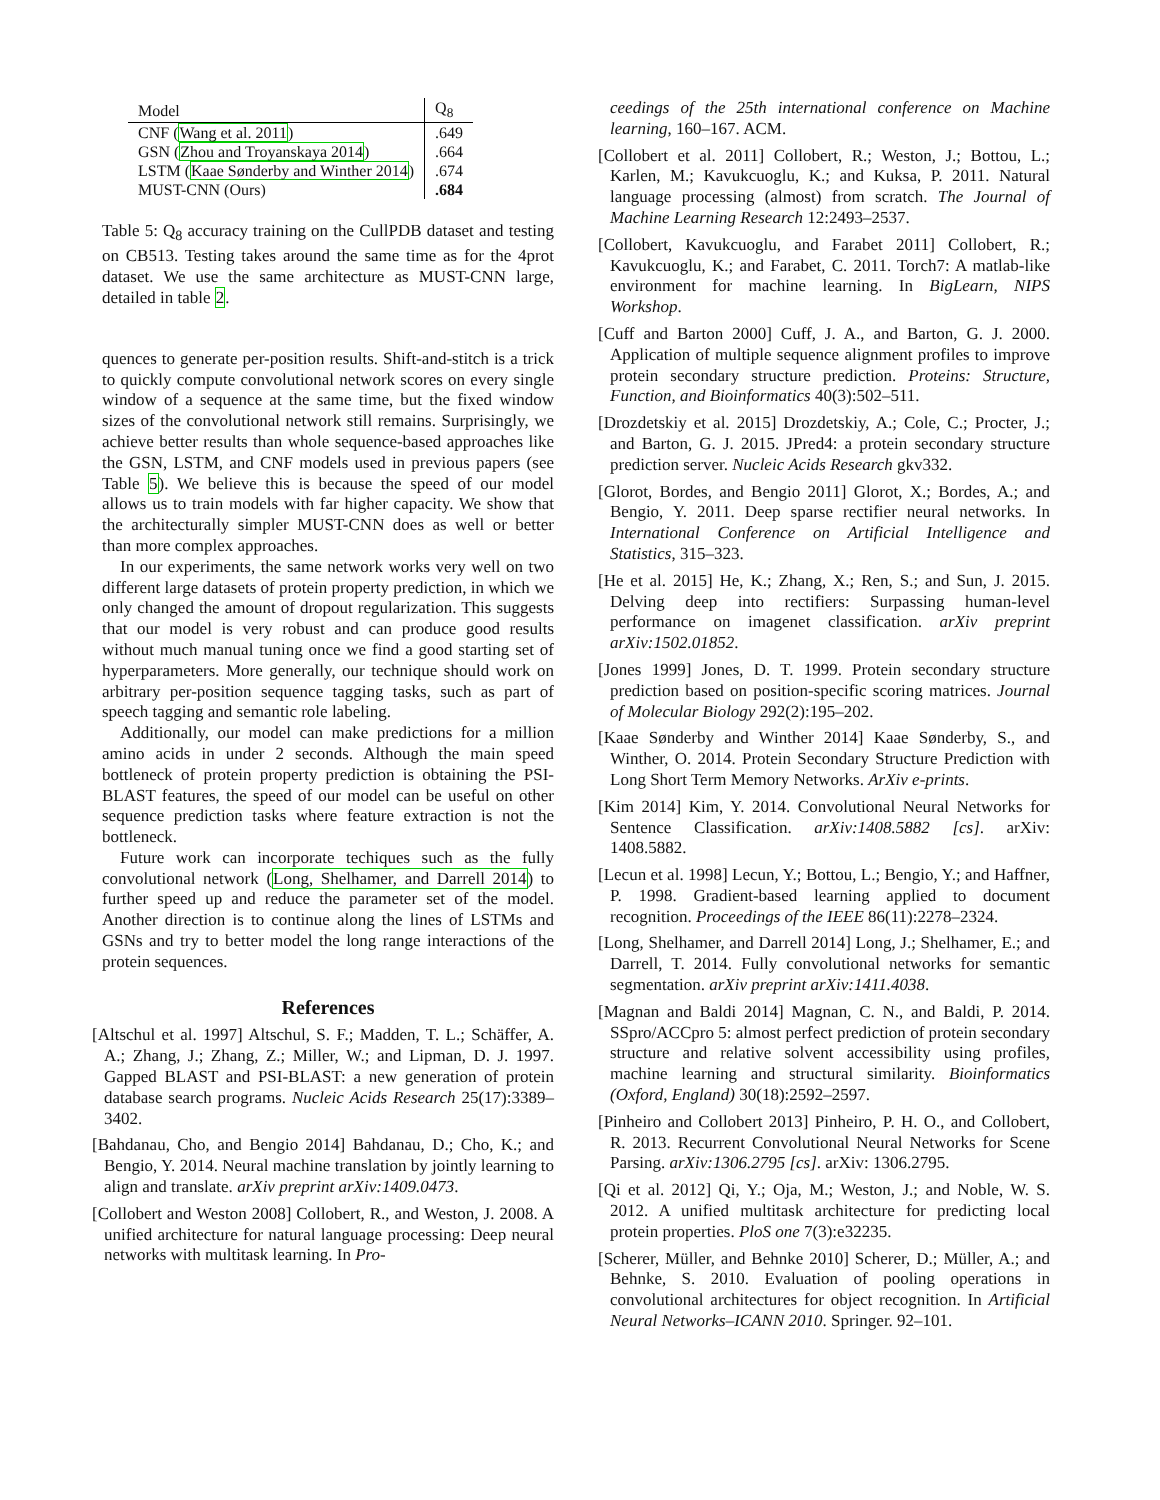| Model | Q<sub>8</sub> |
| --- | --- |
| CNF ( Wang et al. 2011 ) | .649 |
| GSN ( Zhou and Troyanskaya 2014 ) | .664 |
| LSTM ( Kaae Sønderby and Winther 2014 ) | .674 |
| MUST-CNN (Ours) | .684 |
Table 5: Q<sub>8</sub> accuracy training on the CullPDB dataset and testing on CB513. Testing takes around the same time as for the 4prot dataset. We use the same architecture as MUST-CNN large, detailed in table 2.
quences to generate per-position results. Shift-and-stitch is a trick to quickly compute convolutional network scores on every single window of a sequence at the same time, but the fixed window sizes of the convolutional network still remains. Surprisingly, we achieve better results than whole sequence-based approaches like the GSN, LSTM, and CNF models used in previous papers (see Table 5). We believe this is because the speed of our model allows us to train models with far higher capacity. We show that the architecturally simpler MUST-CNN does as well or better than more complex approaches.
In our experiments, the same network works very well on two different large datasets of protein property prediction, in which we only changed the amount of dropout regularization. This suggests that our model is very robust and can produce good results without much manual tuning once we find a good starting set of hyperparameters. More generally, our technique should work on arbitrary per-position sequence tagging tasks, such as part of speech tagging and semantic role labeling.
Additionally, our model can make predictions for a million amino acids in under 2 seconds. Although the main speed bottleneck of protein property prediction is obtaining the PSI-BLAST features, the speed of our model can be useful on other sequence prediction tasks where feature extraction is not the bottleneck.
Future work can incorporate techiques such as the fully convolutional network (Long, Shelhamer, and Darrell 2014) to further speed up and reduce the parameter set of the model. Another direction is to continue along the lines of LSTMs and GSNs and try to better model the long range interactions of the protein sequences.
References
[Altschul et al. 1997] Altschul, S. F.; Madden, T. L.; Schäffer, A. A.; Zhang, J.; Zhang, Z.; Miller, W.; and Lipman, D. J. 1997. Gapped BLAST and PSI-BLAST: a new generation of protein database search programs. Nucleic Acids Research 25(17):3389–3402.
[Bahdanau, Cho, and Bengio 2014] Bahdanau, D.; Cho, K.; and Bengio, Y. 2014. Neural machine translation by jointly learning to align and translate. arXiv preprint arXiv:1409.0473.
[Collobert and Weston 2008] Collobert, R., and Weston, J. 2008. A unified architecture for natural language processing: Deep neural networks with multitask learning. In Pro-
ceedings of the 25th international conference on Machine learning, 160–167. ACM.
[Collobert et al. 2011] Collobert, R.; Weston, J.; Bottou, L.; Karlen, M.; Kavukcuoglu, K.; and Kuksa, P. 2011. Natural language processing (almost) from scratch. The Journal of Machine Learning Research 12:2493–2537.
[Collobert, Kavukcuoglu, and Farabet 2011] Collobert, R.; Kavukcuoglu, K.; and Farabet, C. 2011. Torch7: A matlab-like environment for machine learning. In BigLearn, NIPS Workshop.
[Cuff and Barton 2000] Cuff, J. A., and Barton, G. J. 2000. Application of multiple sequence alignment profiles to improve protein secondary structure prediction. Proteins: Structure, Function, and Bioinformatics 40(3):502–511.
[Drozdetskiy et al. 2015] Drozdetskiy, A.; Cole, C.; Procter, J.; and Barton, G. J. 2015. JPred4: a protein secondary structure prediction server. Nucleic Acids Research gkv332.
[Glorot, Bordes, and Bengio 2011] Glorot, X.; Bordes, A.; and Bengio, Y. 2011. Deep sparse rectifier neural networks. In International Conference on Artificial Intelligence and Statistics, 315–323.
[He et al. 2015] He, K.; Zhang, X.; Ren, S.; and Sun, J. 2015. Delving deep into rectifiers: Surpassing human-level performance on imagenet classification. arXiv preprint arXiv:1502.01852.
[Jones 1999] Jones, D. T. 1999. Protein secondary structure prediction based on position-specific scoring matrices. Journal of Molecular Biology 292(2):195–202.
[Kaae Sønderby and Winther 2014] Kaae Sønderby, S., and Winther, O. 2014. Protein Secondary Structure Prediction with Long Short Term Memory Networks. ArXiv e-prints.
[Kim 2014] Kim, Y. 2014. Convolutional Neural Networks for Sentence Classification. arXiv:1408.5882 [cs]. arXiv: 1408.5882.
[Lecun et al. 1998] Lecun, Y.; Bottou, L.; Bengio, Y.; and Haffner, P. 1998. Gradient-based learning applied to document recognition. Proceedings of the IEEE 86(11):2278–2324.
[Long, Shelhamer, and Darrell 2014] Long, J.; Shelhamer, E.; and Darrell, T. 2014. Fully convolutional networks for semantic segmentation. arXiv preprint arXiv:1411.4038.
[Magnan and Baldi 2014] Magnan, C. N., and Baldi, P. 2014. SSpro/ACCpro 5: almost perfect prediction of protein secondary structure and relative solvent accessibility using profiles, machine learning and structural similarity. Bioinformatics (Oxford, England) 30(18):2592–2597.
[Pinheiro and Collobert 2013] Pinheiro, P. H. O., and Collobert, R. 2013. Recurrent Convolutional Neural Networks for Scene Parsing. arXiv:1306.2795 [cs]. arXiv: 1306.2795.
[Qi et al. 2012] Qi, Y.; Oja, M.; Weston, J.; and Noble, W. S. 2012. A unified multitask architecture for predicting local protein properties. PloS one 7(3):e32235.
[Scherer, Müller, and Behnke 2010] Scherer, D.; Müller, A.; and Behnke, S. 2010. Evaluation of pooling operations in convolutional architectures for object recognition. In Artificial Neural Networks–ICANN 2010. Springer. 92–101.